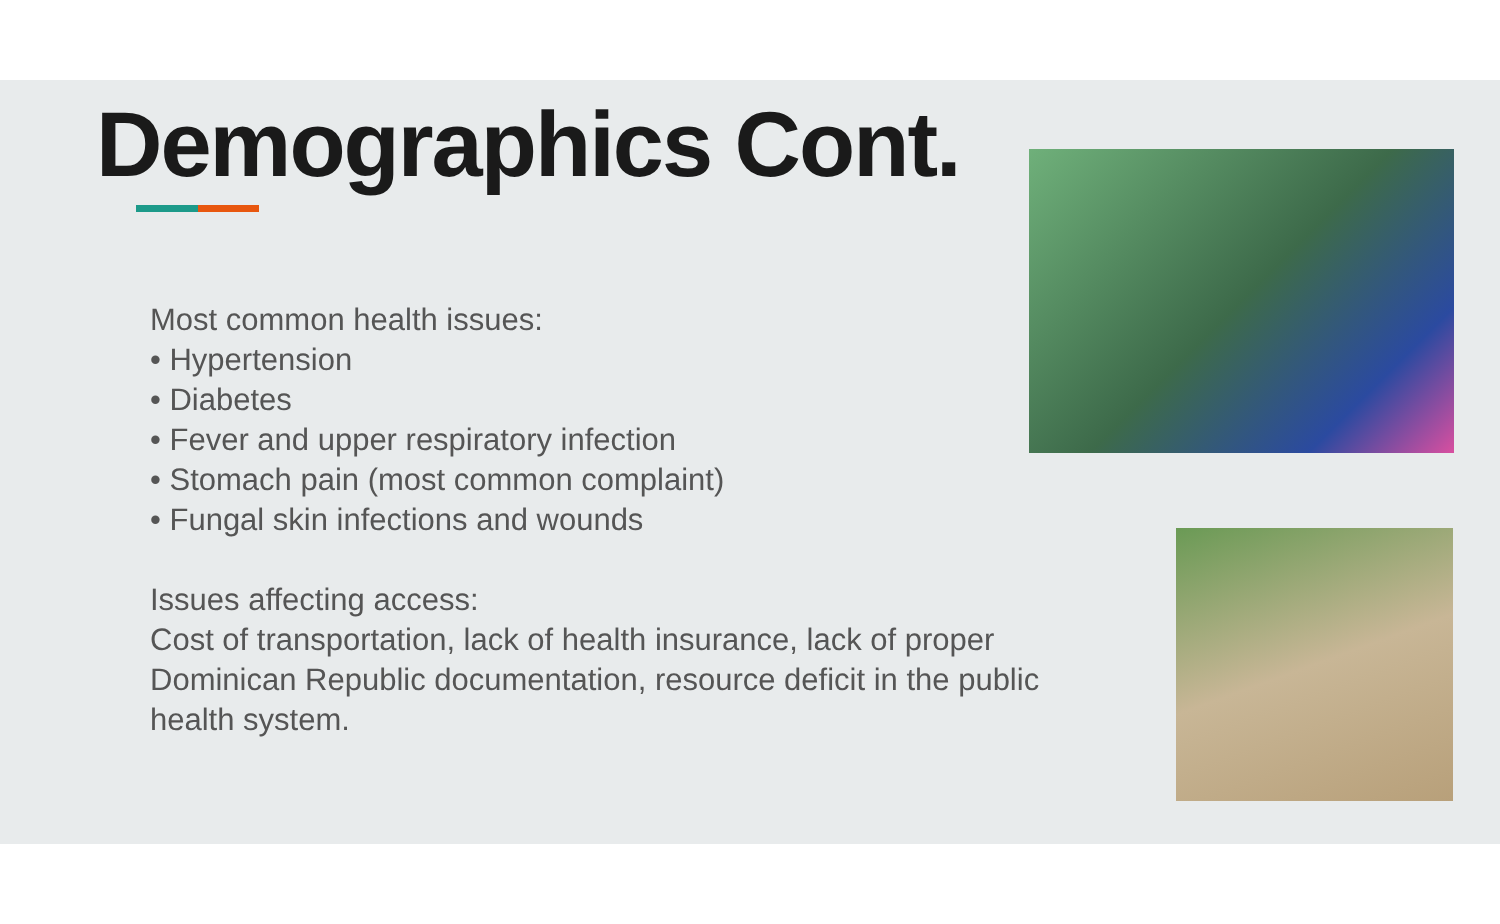Demographics Cont.
Most common health issues:
• Hypertension
• Diabetes
• Fever and upper respiratory infection
• Stomach pain (most common complaint)
• Fungal skin infections and wounds
Issues affecting access:
Cost of transportation, lack of health insurance, lack of proper Dominican Republic documentation, resource deficit in the public health system.